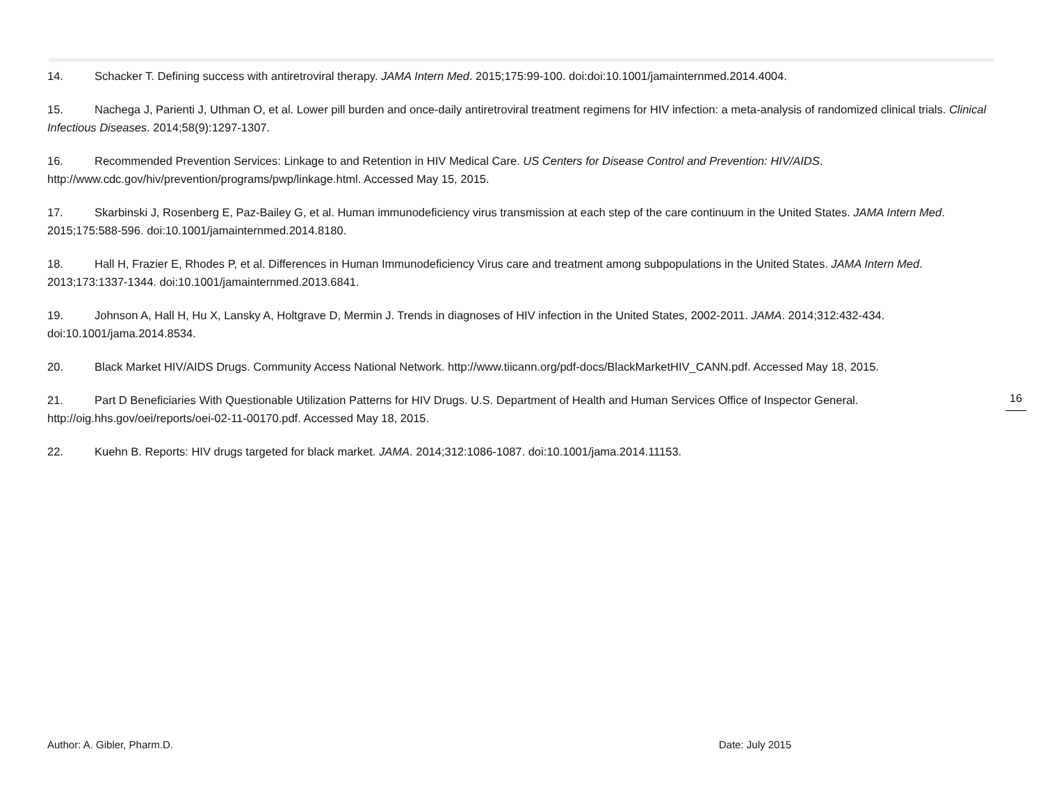14. Schacker T. Defining success with antiretroviral therapy. JAMA Intern Med. 2015;175:99-100. doi:doi:10.1001/jamainternmed.2014.4004.
15. Nachega J, Parienti J, Uthman O, et al. Lower pill burden and once-daily antiretroviral treatment regimens for HIV infection: a meta-analysis of randomized clinical trials. Clinical Infectious Diseases. 2014;58(9):1297-1307.
16. Recommended Prevention Services: Linkage to and Retention in HIV Medical Care. US Centers for Disease Control and Prevention: HIV/AIDS. http://www.cdc.gov/hiv/prevention/programs/pwp/linkage.html. Accessed May 15, 2015.
17. Skarbinski J, Rosenberg E, Paz-Bailey G, et al. Human immunodeficiency virus transmission at each step of the care continuum in the United States. JAMA Intern Med. 2015;175:588-596. doi:10.1001/jamainternmed.2014.8180.
18. Hall H, Frazier E, Rhodes P, et al. Differences in Human Immunodeficiency Virus care and treatment among subpopulations in the United States. JAMA Intern Med. 2013;173:1337-1344. doi:10.1001/jamainternmed.2013.6841.
19. Johnson A, Hall H, Hu X, Lansky A, Holtgrave D, Mermin J. Trends in diagnoses of HIV infection in the United States, 2002-2011. JAMA. 2014;312:432-434. doi:10.1001/jama.2014.8534.
20. Black Market HIV/AIDS Drugs. Community Access National Network. http://www.tiicann.org/pdf-docs/BlackMarketHIV_CANN.pdf. Accessed May 18, 2015.
21. Part D Beneficiaries With Questionable Utilization Patterns for HIV Drugs. U.S. Department of Health and Human Services Office of Inspector General. http://oig.hhs.gov/oei/reports/oei-02-11-00170.pdf. Accessed May 18, 2015.
22. Kuehn B. Reports: HIV drugs targeted for black market. JAMA. 2014;312:1086-1087. doi:10.1001/jama.2014.11153.
16
Author: A. Gibler, Pharm.D. Date: July 2015